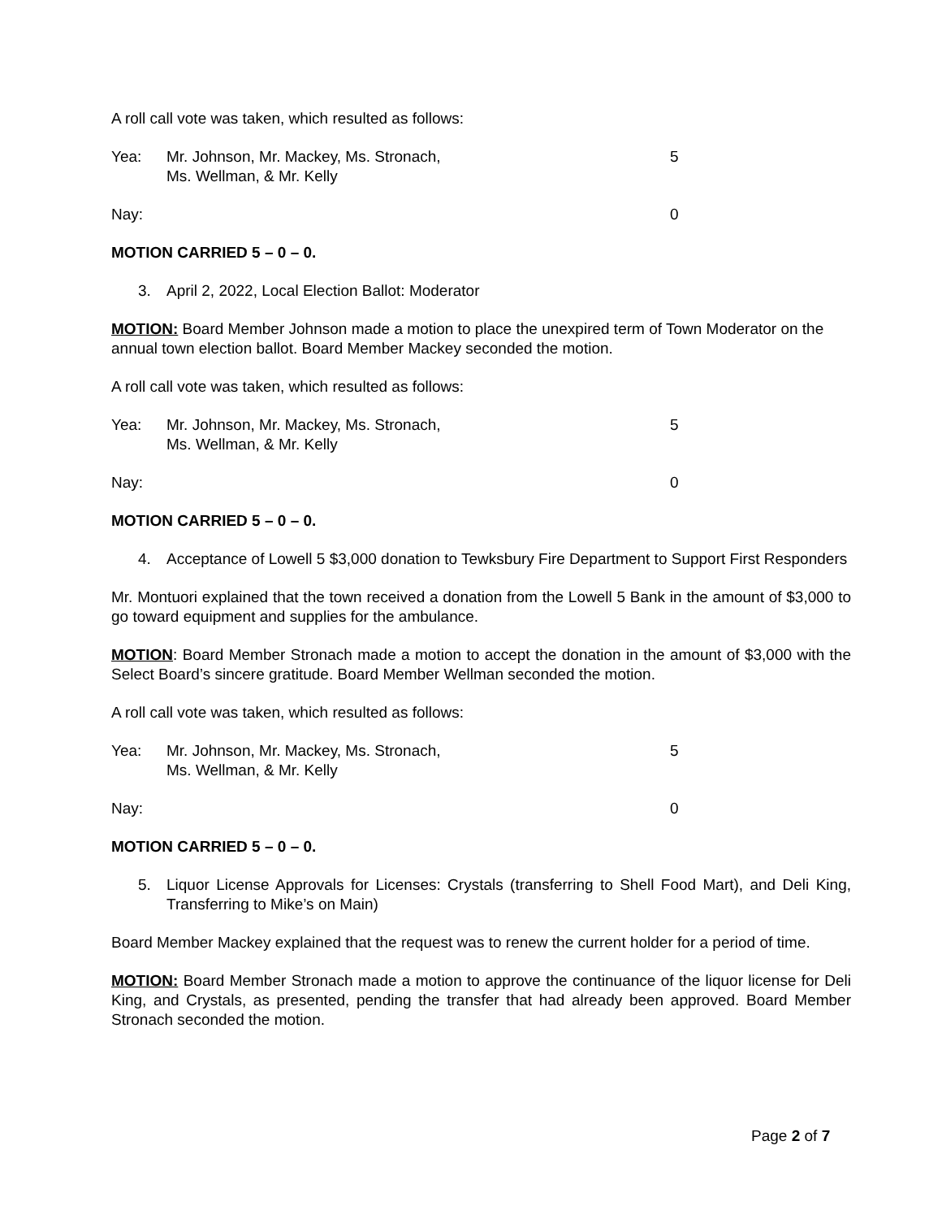A roll call vote was taken, which resulted as follows:
Yea: Mr. Johnson, Mr. Mackey, Ms. Stronach,
Ms. Wellman, & Mr. Kelly
5
Nay: 0
MOTION CARRIED 5 – 0 – 0.
3. April 2, 2022, Local Election Ballot: Moderator
MOTION: Board Member Johnson made a motion to place the unexpired term of Town Moderator on the annual town election ballot. Board Member Mackey seconded the motion.
A roll call vote was taken, which resulted as follows:
Yea: Mr. Johnson, Mr. Mackey, Ms. Stronach,
Ms. Wellman, & Mr. Kelly
5
Nay: 0
MOTION CARRIED 5 – 0 – 0.
4. Acceptance of Lowell 5 $3,000 donation to Tewksbury Fire Department to Support First Responders
Mr. Montuori explained that the town received a donation from the Lowell 5 Bank in the amount of $3,000 to go toward equipment and supplies for the ambulance.
MOTION: Board Member Stronach made a motion to accept the donation in the amount of $3,000 with the Select Board’s sincere gratitude. Board Member Wellman seconded the motion.
A roll call vote was taken, which resulted as follows:
Yea: Mr. Johnson, Mr. Mackey, Ms. Stronach,
Ms. Wellman, & Mr. Kelly
5
Nay: 0
MOTION CARRIED 5 – 0 – 0.
5. Liquor License Approvals for Licenses: Crystals (transferring to Shell Food Mart), and Deli King, Transferring to Mike’s on Main)
Board Member Mackey explained that the request was to renew the current holder for a period of time.
MOTION: Board Member Stronach made a motion to approve the continuance of the liquor license for Deli King, and Crystals, as presented, pending the transfer that had already been approved. Board Member Stronach seconded the motion.
Page 2 of 7